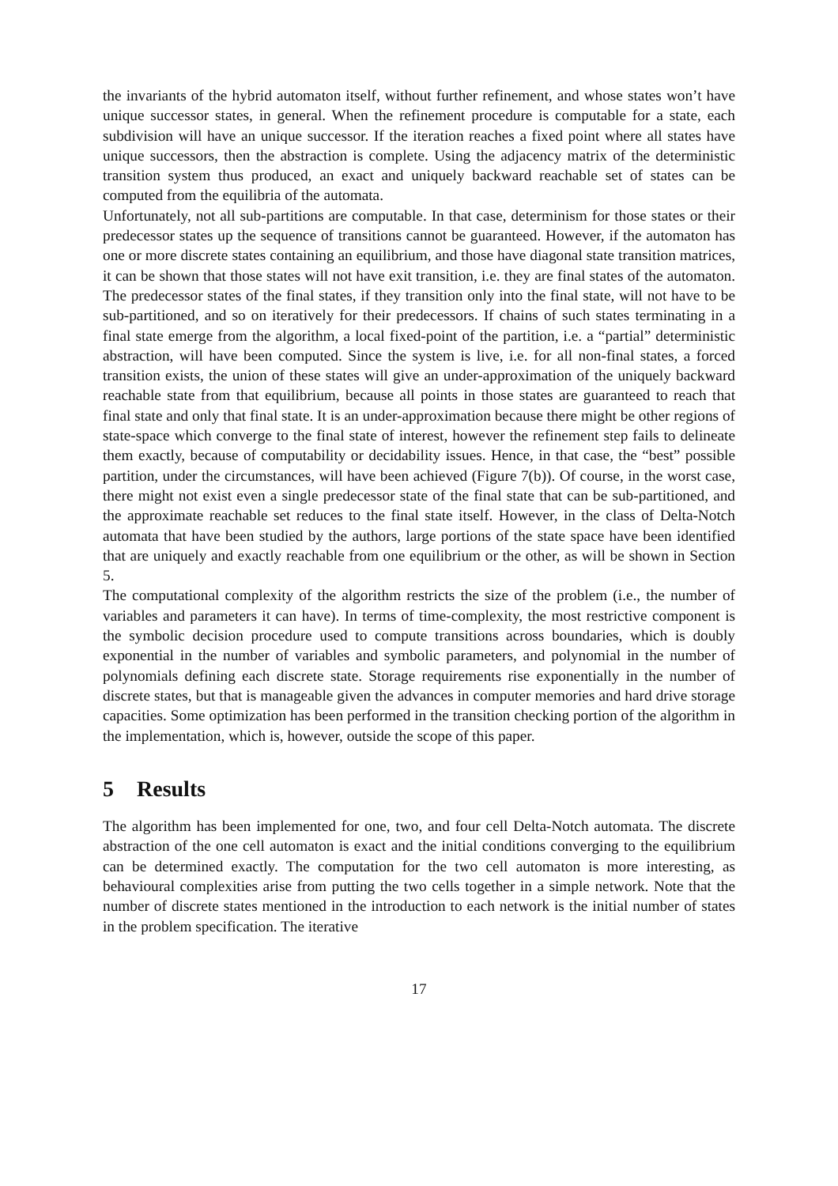the invariants of the hybrid automaton itself, without further refinement, and whose states won’t have unique successor states, in general. When the refinement procedure is computable for a state, each subdivision will have an unique successor. If the iteration reaches a fixed point where all states have unique successors, then the abstraction is complete. Using the adjacency matrix of the deterministic transition system thus produced, an exact and uniquely backward reachable set of states can be computed from the equilibria of the automata.
Unfortunately, not all sub-partitions are computable. In that case, determinism for those states or their predecessor states up the sequence of transitions cannot be guaranteed. However, if the automaton has one or more discrete states containing an equilibrium, and those have diagonal state transition matrices, it can be shown that those states will not have exit transition, i.e. they are final states of the automaton. The predecessor states of the final states, if they transition only into the final state, will not have to be sub-partitioned, and so on iteratively for their predecessors. If chains of such states terminating in a final state emerge from the algorithm, a local fixed-point of the partition, i.e. a “partial” deterministic abstraction, will have been computed. Since the system is live, i.e. for all non-final states, a forced transition exists, the union of these states will give an under-approximation of the uniquely backward reachable state from that equilibrium, because all points in those states are guaranteed to reach that final state and only that final state. It is an under-approximation because there might be other regions of state-space which converge to the final state of interest, however the refinement step fails to delineate them exactly, because of computability or decidability issues. Hence, in that case, the “best” possible partition, under the circumstances, will have been achieved (Figure 7(b)). Of course, in the worst case, there might not exist even a single predecessor state of the final state that can be sub-partitioned, and the approximate reachable set reduces to the final state itself. However, in the class of Delta-Notch automata that have been studied by the authors, large portions of the state space have been identified that are uniquely and exactly reachable from one equilibrium or the other, as will be shown in Section 5.
The computational complexity of the algorithm restricts the size of the problem (i.e., the number of variables and parameters it can have). In terms of time-complexity, the most restrictive component is the symbolic decision procedure used to compute transitions across boundaries, which is doubly exponential in the number of variables and symbolic parameters, and polynomial in the number of polynomials defining each discrete state. Storage requirements rise exponentially in the number of discrete states, but that is manageable given the advances in computer memories and hard drive storage capacities. Some optimization has been performed in the transition checking portion of the algorithm in the implementation, which is, however, outside the scope of this paper.
5 Results
The algorithm has been implemented for one, two, and four cell Delta-Notch automata. The discrete abstraction of the one cell automaton is exact and the initial conditions converging to the equilibrium can be determined exactly. The computation for the two cell automaton is more interesting, as behavioural complexities arise from putting the two cells together in a simple network. Note that the number of discrete states mentioned in the introduction to each network is the initial number of states in the problem specification. The iterative
17